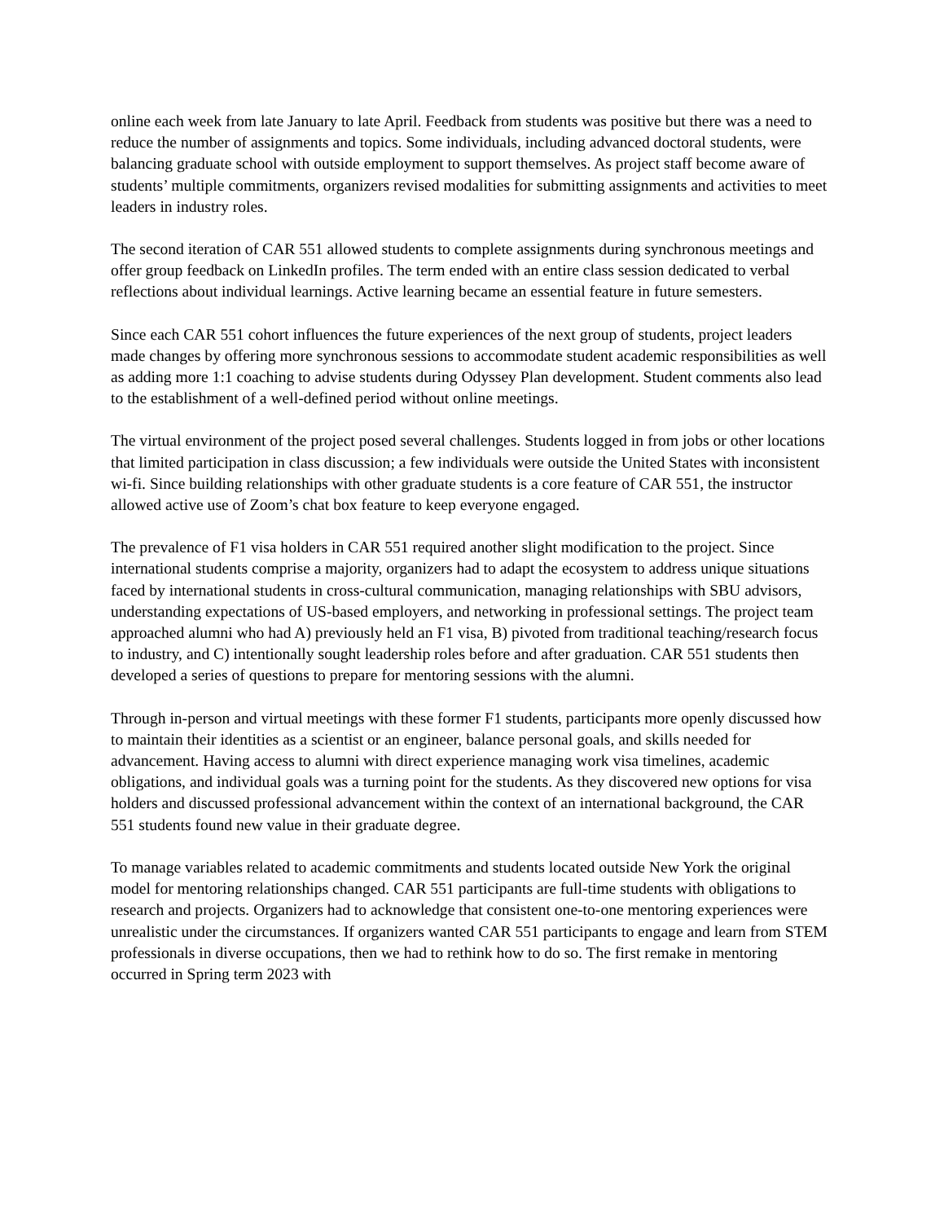online each week from late January to late April. Feedback from students was positive but there was a need to reduce the number of assignments and topics. Some individuals, including advanced doctoral students, were balancing graduate school with outside employment to support themselves. As project staff become aware of students’ multiple commitments, organizers revised modalities for submitting assignments and activities to meet leaders in industry roles.
The second iteration of CAR 551 allowed students to complete assignments during synchronous meetings and offer group feedback on LinkedIn profiles. The term ended with an entire class session dedicated to verbal reflections about individual learnings. Active learning became an essential feature in future semesters.
Since each CAR 551 cohort influences the future experiences of the next group of students, project leaders made changes by offering more synchronous sessions to accommodate student academic responsibilities as well as adding more 1:1 coaching to advise students during Odyssey Plan development. Student comments also lead to the establishment of a well-defined period without online meetings.
The virtual environment of the project posed several challenges. Students logged in from jobs or other locations that limited participation in class discussion; a few individuals were outside the United States with inconsistent wi-fi. Since building relationships with other graduate students is a core feature of CAR 551, the instructor allowed active use of Zoom’s chat box feature to keep everyone engaged.
The prevalence of F1 visa holders in CAR 551 required another slight modification to the project. Since international students comprise a majority, organizers had to adapt the ecosystem to address unique situations faced by international students in cross-cultural communication, managing relationships with SBU advisors, understanding expectations of US-based employers, and networking in professional settings. The project team approached alumni who had A) previously held an F1 visa, B) pivoted from traditional teaching/research focus to industry, and C) intentionally sought leadership roles before and after graduation. CAR 551 students then developed a series of questions to prepare for mentoring sessions with the alumni.
Through in-person and virtual meetings with these former F1 students, participants more openly discussed how to maintain their identities as a scientist or an engineer, balance personal goals, and skills needed for advancement. Having access to alumni with direct experience managing work visa timelines, academic obligations, and individual goals was a turning point for the students. As they discovered new options for visa holders and discussed professional advancement within the context of an international background, the CAR 551 students found new value in their graduate degree.
To manage variables related to academic commitments and students located outside New York the original model for mentoring relationships changed. CAR 551 participants are full-time students with obligations to research and projects. Organizers had to acknowledge that consistent one-to-one mentoring experiences were unrealistic under the circumstances. If organizers wanted CAR 551 participants to engage and learn from STEM professionals in diverse occupations, then we had to rethink how to do so. The first remake in mentoring occurred in Spring term 2023 with